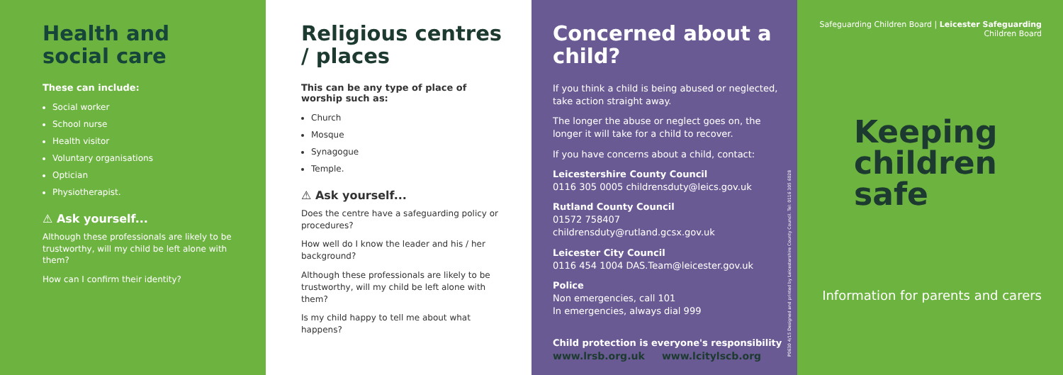Health and social care
These can include:
Social worker
School nurse
Health visitor
Voluntary organisations
Optician
Physiotherapist.
⚠ Ask yourself...
Although these professionals are likely to be trustworthy, will my child be left alone with them?
How can I confirm their identity?
Religious centres / places
This can be any type of place of worship such as:
Church
Mosque
Synagogue
Temple.
⚠ Ask yourself...
Does the centre have a safeguarding policy or procedures?
How well do I know the leader and his / her background?
Although these professionals are likely to be trustworthy, will my child be left alone with them?
Is my child happy to tell me about what happens?
Concerned about a child?
If you think a child is being abused or neglected, take action straight away.
The longer the abuse or neglect goes on, the longer it will take for a child to recover.
If you have concerns about a child, contact:
Leicestershire County Council
0116 305 0005 childrensduty@leics.gov.uk
Rutland County Council
01572 758407 childrensduty@rutland.gcsx.gov.uk
Leicester City Council
0116 454 1004 DAS.Team@leicester.gov.uk
Police
Non emergencies, call 101
In emergencies, always dial 999
Child protection is everyone's responsibility
www.lrsb.org.uk www.lcitylscb.org
P0630 4/15 Designed and printed by Leicestershire County Council. Tel: 0116 305 6028
Safeguarding Children Board | Leicester Safeguarding Children Board
Keeping
children
safe
Information for parents and carers